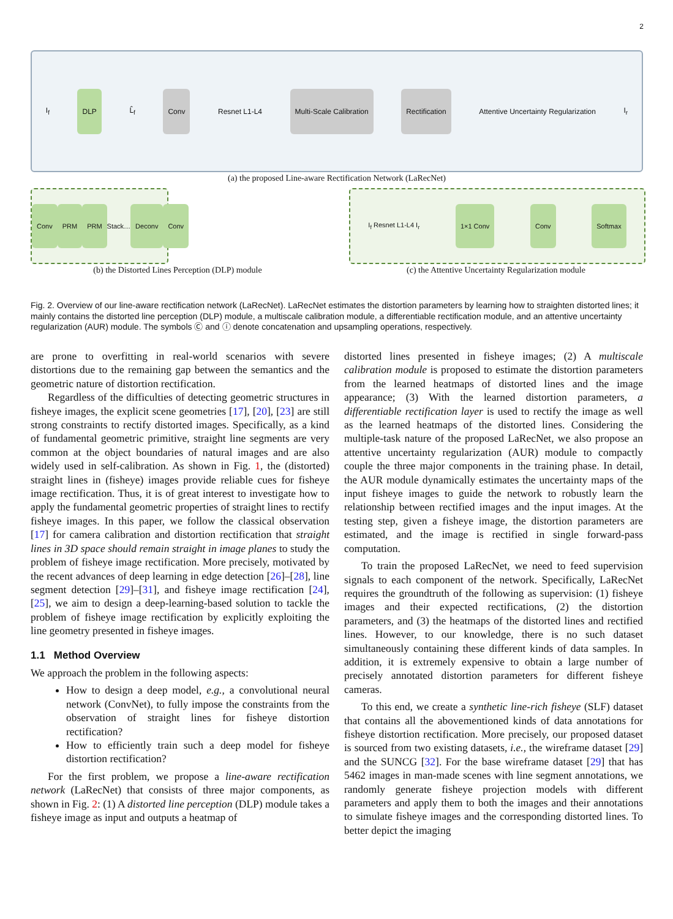2
I<sub>f</sub> DLP L̂<sub>f</sub> Conv Resnet L1-L4 Multi-Scale Calibration Rectification Attentive Uncertainty Regularization I<sub>r</sub>
(a) the proposed Line-aware Rectification Network (LaRecNet)
Conv PRM PRM Stack … Deconv Conv
(b) the Distorted Lines Perception (DLP) module
I<sub>f</sub> Resnet L1-L4 I<sub>r</sub> 1×1 Conv Conv Softmax
(c) the Attentive Uncertainty Regularization module
Fig. 2. Overview of our line-aware rectification network (LaRecNet). LaRecNet estimates the distortion parameters by learning how to straighten distorted lines; it mainly contains the distorted line perception (DLP) module, a multiscale calibration module, a differentiable rectification module, and an attentive uncertainty regularization (AUR) module. The symbols Ⓒ and ⓘ denote concatenation and upsampling operations, respectively.
are prone to overfitting in real-world scenarios with severe distortions due to the remaining gap between the semantics and the geometric nature of distortion rectification.
Regardless of the difficulties of detecting geometric structures in fisheye images, the explicit scene geometries [17], [20], [23] are still strong constraints to rectify distorted images. Specifically, as a kind of fundamental geometric primitive, straight line segments are very common at the object boundaries of natural images and are also widely used in self-calibration. As shown in Fig. 1, the (distorted) straight lines in (fisheye) images provide reliable cues for fisheye image rectification. Thus, it is of great interest to investigate how to apply the fundamental geometric properties of straight lines to rectify fisheye images. In this paper, we follow the classical observation [17] for camera calibration and distortion rectification that straight lines in 3D space should remain straight in image planes to study the problem of fisheye image rectification. More precisely, motivated by the recent advances of deep learning in edge detection [26]–[28], line segment detection [29]–[31], and fisheye image rectification [24], [25], we aim to design a deep-learning-based solution to tackle the problem of fisheye image rectification by explicitly exploiting the line geometry presented in fisheye images.
1.1 Method Overview
We approach the problem in the following aspects:
How to design a deep model, e.g., a convolutional neural network (ConvNet), to fully impose the constraints from the observation of straight lines for fisheye distortion rectification?
How to efficiently train such a deep model for fisheye distortion rectification?
For the first problem, we propose a line-aware rectification network (LaRecNet) that consists of three major components, as shown in Fig. 2: (1) A distorted line perception (DLP) module takes a fisheye image as input and outputs a heatmap of
distorted lines presented in fisheye images; (2) A multiscale calibration module is proposed to estimate the distortion parameters from the learned heatmaps of distorted lines and the image appearance; (3) With the learned distortion parameters, a differentiable rectification layer is used to rectify the image as well as the learned heatmaps of the distorted lines. Considering the multiple-task nature of the proposed LaRecNet, we also propose an attentive uncertainty regularization (AUR) module to compactly couple the three major components in the training phase. In detail, the AUR module dynamically estimates the uncertainty maps of the input fisheye images to guide the network to robustly learn the relationship between rectified images and the input images. At the testing step, given a fisheye image, the distortion parameters are estimated, and the image is rectified in single forward-pass computation.
To train the proposed LaRecNet, we need to feed supervision signals to each component of the network. Specifically, LaRecNet requires the groundtruth of the following as supervision: (1) fisheye images and their expected rectifications, (2) the distortion parameters, and (3) the heatmaps of the distorted lines and rectified lines. However, to our knowledge, there is no such dataset simultaneously containing these different kinds of data samples. In addition, it is extremely expensive to obtain a large number of precisely annotated distortion parameters for different fisheye cameras.
To this end, we create a synthetic line-rich fisheye (SLF) dataset that contains all the abovementioned kinds of data annotations for fisheye distortion rectification. More precisely, our proposed dataset is sourced from two existing datasets, i.e., the wireframe dataset [29] and the SUNCG [32]. For the base wireframe dataset [29] that has 5462 images in man-made scenes with line segment annotations, we randomly generate fisheye projection models with different parameters and apply them to both the images and their annotations to simulate fisheye images and the corresponding distorted lines. To better depict the imaging